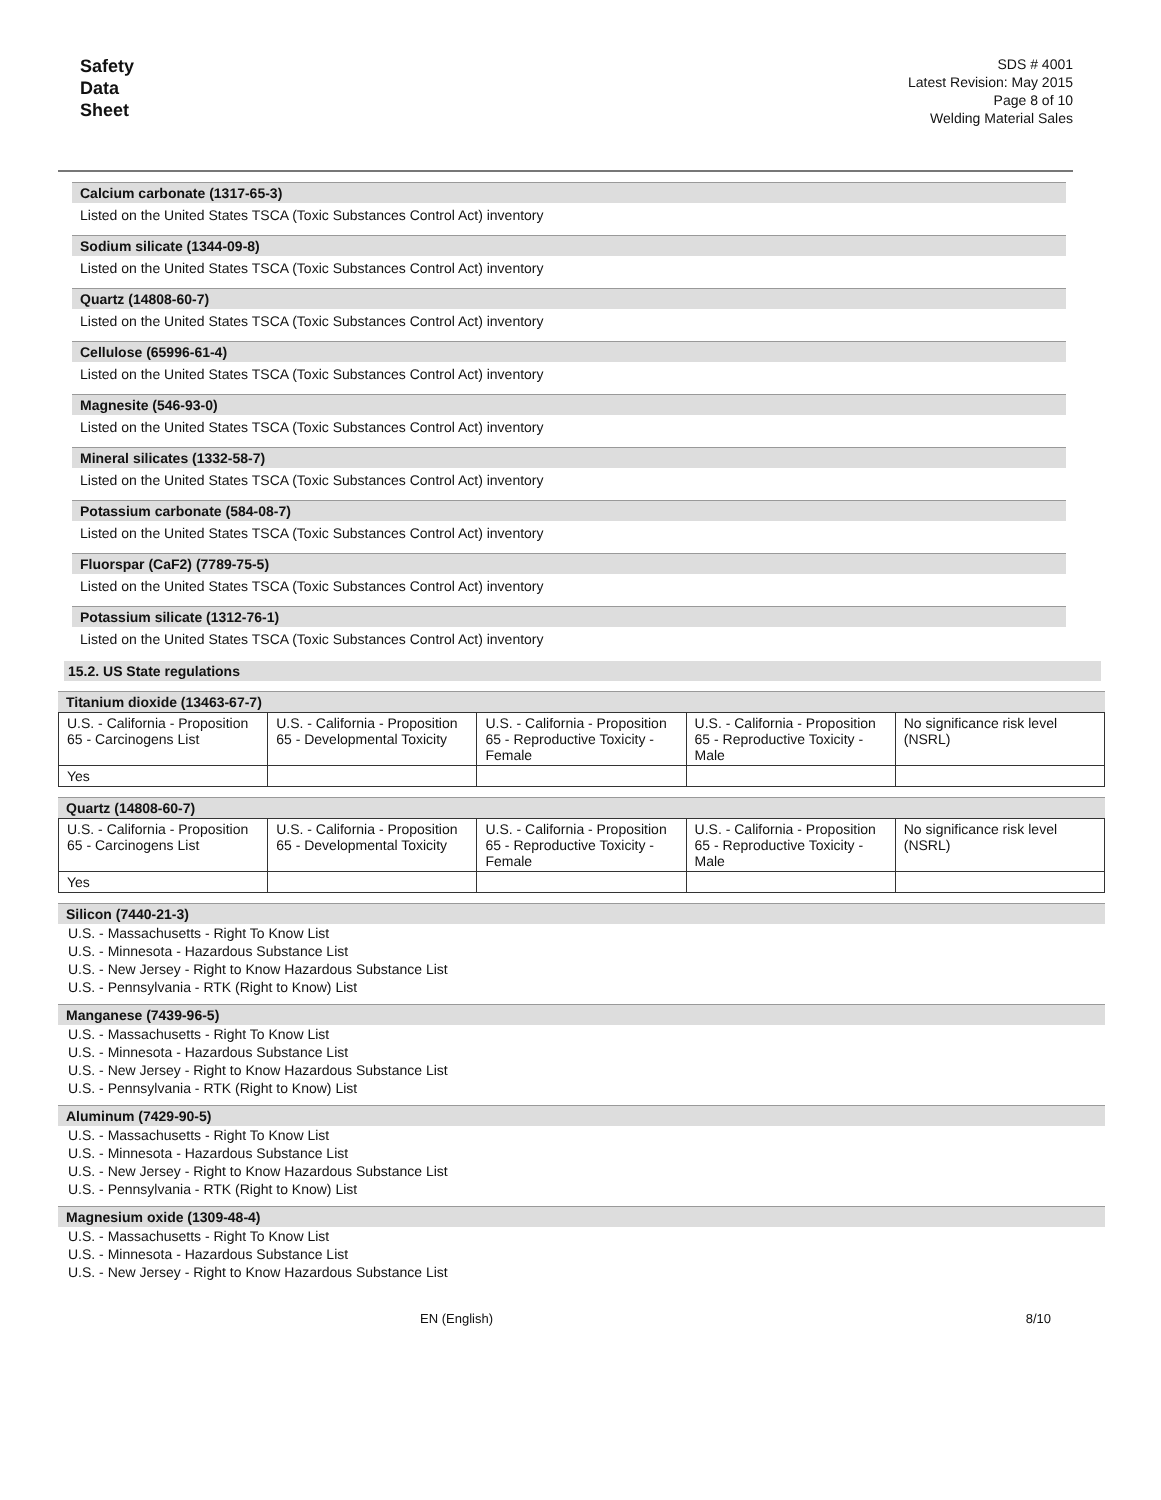Safety
Data
Sheet
SDS # 4001
Latest Revision: May 2015
Page 8 of 10
Welding Material Sales
Calcium carbonate (1317-65-3)
Listed on the United States TSCA (Toxic Substances Control Act) inventory
Sodium silicate (1344-09-8)
Listed on the United States TSCA (Toxic Substances Control Act) inventory
Quartz (14808-60-7)
Listed on the United States TSCA (Toxic Substances Control Act) inventory
Cellulose (65996-61-4)
Listed on the United States TSCA (Toxic Substances Control Act) inventory
Magnesite (546-93-0)
Listed on the United States TSCA (Toxic Substances Control Act) inventory
Mineral silicates (1332-58-7)
Listed on the United States TSCA (Toxic Substances Control Act) inventory
Potassium carbonate (584-08-7)
Listed on the United States TSCA (Toxic Substances Control Act) inventory
Fluorspar (CaF2) (7789-75-5)
Listed on the United States TSCA (Toxic Substances Control Act) inventory
Potassium silicate (1312-76-1)
Listed on the United States TSCA (Toxic Substances Control Act) inventory
15.2. US State regulations
Titanium dioxide (13463-67-7)
| U.S. - California - Proposition 65 - Carcinogens List | U.S. - California - Proposition 65 - Developmental Toxicity | U.S. - California - Proposition 65 - Reproductive Toxicity - Female | U.S. - California - Proposition 65 - Reproductive Toxicity - Male | No significance risk level (NSRL) |
| Yes | | | | |
Quartz (14808-60-7)
| U.S. - California - Proposition 65 - Carcinogens List | U.S. - California - Proposition 65 - Developmental Toxicity | U.S. - California - Proposition 65 - Reproductive Toxicity - Female | U.S. - California - Proposition 65 - Reproductive Toxicity - Male | No significance risk level (NSRL) |
| Yes | | | | |
Silicon (7440-21-3)
U.S. - Massachusetts - Right To Know List
U.S. - Minnesota - Hazardous Substance List
U.S. - New Jersey - Right to Know Hazardous Substance List
U.S. - Pennsylvania - RTK (Right to Know) List
Manganese (7439-96-5)
U.S. - Massachusetts - Right To Know List
U.S. - Minnesota - Hazardous Substance List
U.S. - New Jersey - Right to Know Hazardous Substance List
U.S. - Pennsylvania - RTK (Right to Know) List
Aluminum (7429-90-5)
U.S. - Massachusetts - Right To Know List
U.S. - Minnesota - Hazardous Substance List
U.S. - New Jersey - Right to Know Hazardous Substance List
U.S. - Pennsylvania - RTK (Right to Know) List
Magnesium oxide (1309-48-4)
U.S. - Massachusetts - Right To Know List
U.S. - Minnesota - Hazardous Substance List
U.S. - New Jersey - Right to Know Hazardous Substance List
EN (English) 8/10